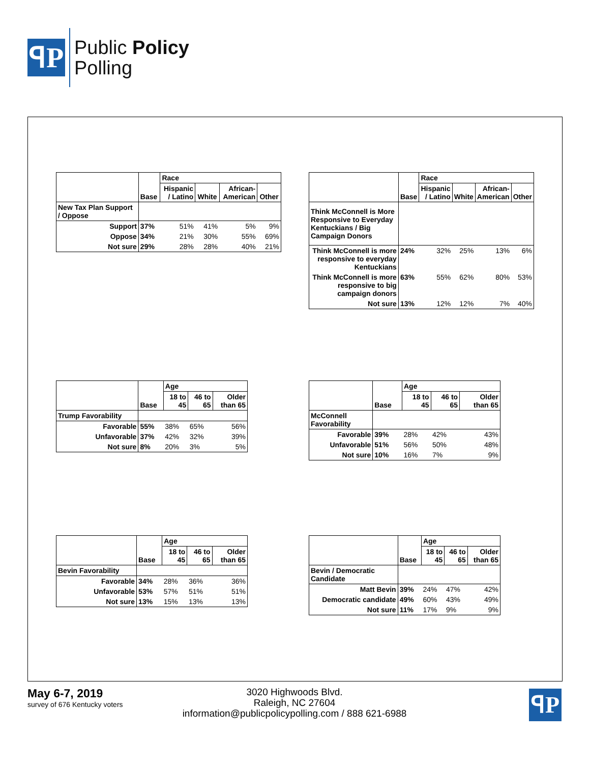ꟼP
Public Policy
Polling
| | Base | Race | | | |
| | | Hispanic / Latino | White | African- American | Other |
| New Tax Plan Support / Oppose | | | | | |
| Support | 37% | 51% | 41% | 5% | 9% |
| Oppose | 34% | 21% | 30% | 55% | 69% |
| Not sure | 29% | 28% | 28% | 40% | 21% |
| | Base | Race | | | |
| | | Hispanic / Latino | White | African- American | Other |
| Think McConnell is More Responsive to Everyday Kentuckians / Big Campaign Donors | | | | | |
| Think McConnell is more responsive to everyday Kentuckians | 24% | 32% | 25% | 13% | 6% |
| Think McConnell is more responsive to big campaign donors | 63% | 55% | 62% | 80% | 53% |
| Not sure | 13% | 12% | 12% | 7% | 40% |
| | Base | Age | | |
| | | 18 to 45 | 46 to 65 | Older than 65 |
| Trump Favorability | | | | |
| Favorable | 55% | 38% | 65% | 56% |
| Unfavorable | 37% | 42% | 32% | 39% |
| Not sure | 8% | 20% | 3% | 5% |
| | Base | Age | | |
| | | 18 to 45 | 46 to 65 | Older than 65 |
| McConnell Favorability | | | | |
| Favorable | 39% | 28% | 42% | 43% |
| Unfavorable | 51% | 56% | 50% | 48% |
| Not sure | 10% | 16% | 7% | 9% |
| | Base | Age | | |
| | | 18 to 45 | 46 to 65 | Older than 65 |
| Bevin Favorability | | | | |
| Favorable | 34% | 28% | 36% | 36% |
| Unfavorable | 53% | 57% | 51% | 51% |
| Not sure | 13% | 15% | 13% | 13% |
| | Base | Age | | |
| | | 18 to 45 | 46 to 65 | Older than 65 |
| Bevin / Democratic Candidate | | | | |
| Matt Bevin | 39% | 24% | 47% | 42% |
| Democratic candidate | 49% | 60% | 43% | 49% |
| Not sure | 11% | 17% | 9% | 9% |
May 6-7, 2019
survey of 676 Kentucky voters
3020 Highwoods Blvd.
Raleigh, NC 27604
information@publicpolicypolling.com / 888 621-6988
ꟼP